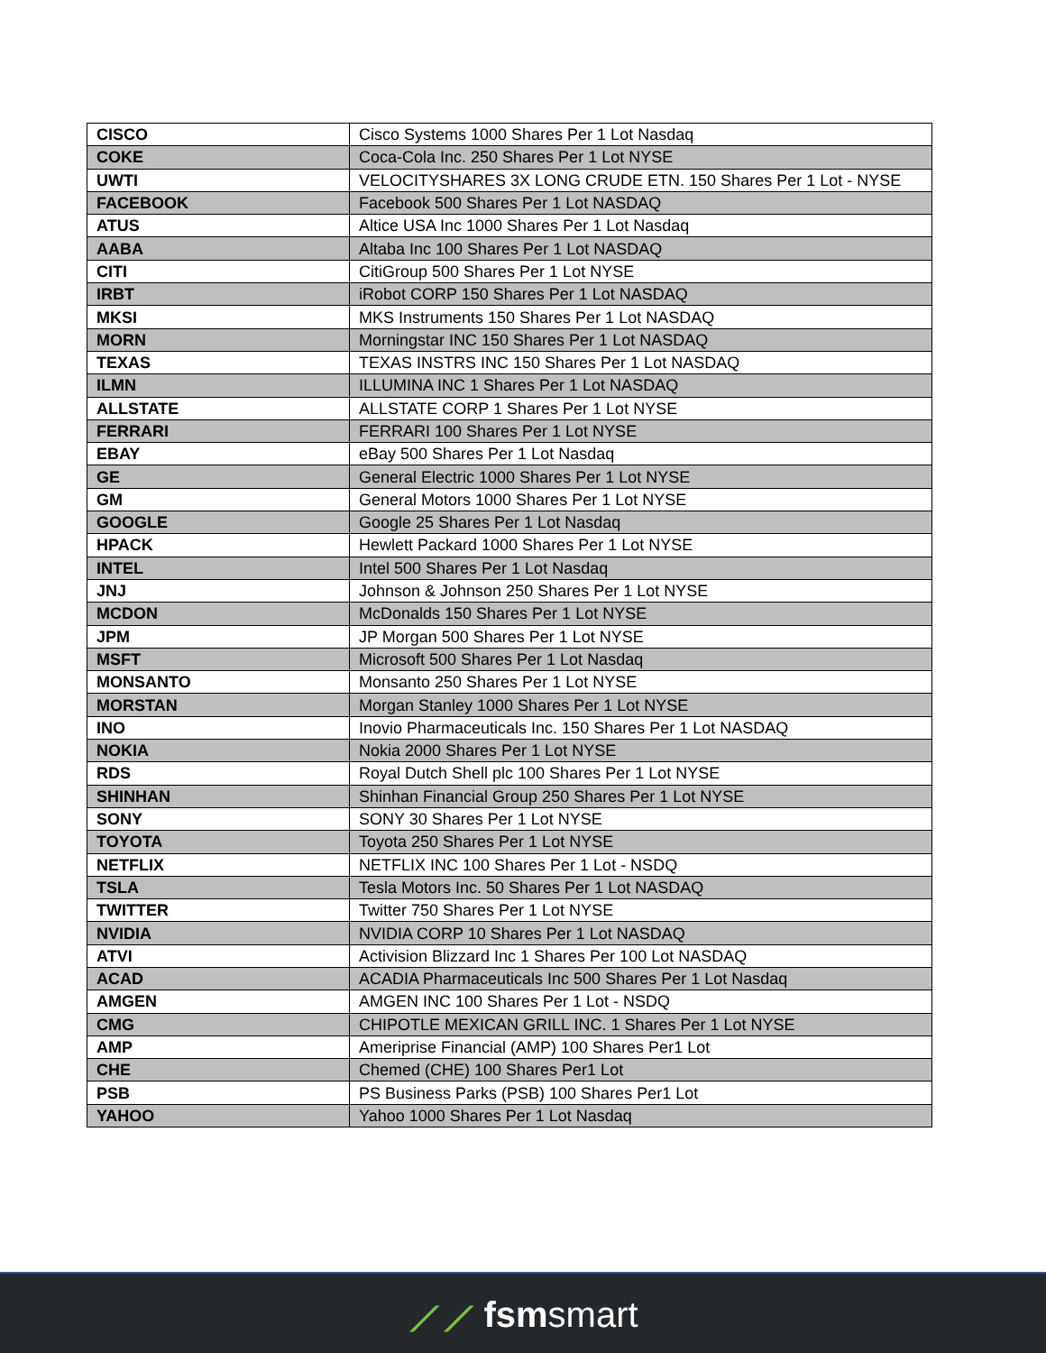| CISCO | Cisco Systems 1000 Shares Per 1 Lot Nasdaq |
| COKE | Coca-Cola Inc. 250 Shares Per 1 Lot NYSE |
| UWTI | VELOCITYSHARES 3X LONG CRUDE ETN. 150 Shares Per 1 Lot - NYSE |
| FACEBOOK | Facebook 500 Shares Per 1 Lot NASDAQ |
| ATUS | Altice USA Inc 1000 Shares Per 1 Lot Nasdaq |
| AABA | Altaba Inc 100 Shares Per 1 Lot NASDAQ |
| CITI | CitiGroup 500 Shares Per 1 Lot NYSE |
| IRBT | iRobot CORP 150 Shares Per 1 Lot NASDAQ |
| MKSI | MKS Instruments 150 Shares Per 1 Lot NASDAQ |
| MORN | Morningstar INC 150 Shares Per 1 Lot NASDAQ |
| TEXAS | TEXAS INSTRS INC 150 Shares Per 1 Lot NASDAQ |
| ILMN | ILLUMINA INC 1 Shares Per 1 Lot NASDAQ |
| ALLSTATE | ALLSTATE CORP 1 Shares Per 1 Lot NYSE |
| FERRARI | FERRARI 100 Shares Per 1 Lot NYSE |
| EBAY | eBay 500 Shares Per 1 Lot Nasdaq |
| GE | General Electric 1000 Shares Per 1 Lot NYSE |
| GM | General Motors 1000 Shares Per 1 Lot NYSE |
| GOOGLE | Google 25 Shares Per 1 Lot Nasdaq |
| HPACK | Hewlett Packard 1000 Shares Per 1 Lot NYSE |
| INTEL | Intel 500 Shares Per 1 Lot Nasdaq |
| JNJ | Johnson & Johnson 250 Shares Per 1 Lot NYSE |
| MCDON | McDonalds 150 Shares Per 1 Lot NYSE |
| JPM | JP Morgan 500 Shares Per 1 Lot NYSE |
| MSFT | Microsoft 500 Shares Per 1 Lot Nasdaq |
| MONSANTO | Monsanto 250 Shares Per 1 Lot NYSE |
| MORSTAN | Morgan Stanley 1000 Shares Per 1 Lot NYSE |
| INO | Inovio Pharmaceuticals Inc. 150 Shares Per 1 Lot NASDAQ |
| NOKIA | Nokia 2000 Shares Per 1 Lot NYSE |
| RDS | Royal Dutch Shell plc 100 Shares Per 1 Lot NYSE |
| SHINHAN | Shinhan Financial Group 250 Shares Per 1 Lot NYSE |
| SONY | SONY 30 Shares Per 1 Lot NYSE |
| TOYOTA | Toyota 250 Shares Per 1 Lot NYSE |
| NETFLIX | NETFLIX INC 100 Shares Per 1 Lot - NSDQ |
| TSLA | Tesla Motors Inc. 50 Shares Per 1 Lot NASDAQ |
| TWITTER | Twitter 750 Shares Per 1 Lot NYSE |
| NVIDIA | NVIDIA CORP 10 Shares Per 1 Lot NASDAQ |
| ATVI | Activision Blizzard Inc 1 Shares Per 100 Lot NASDAQ |
| ACAD | ACADIA Pharmaceuticals Inc 500 Shares Per 1 Lot Nasdaq |
| AMGEN | AMGEN INC 100 Shares Per 1 Lot - NSDQ |
| CMG | CHIPOTLE MEXICAN GRILL INC. 1 Shares Per 1 Lot NYSE |
| AMP | Ameriprise Financial (AMP) 100 Shares Per1 Lot |
| CHE | Chemed (CHE) 100 Shares Per1 Lot |
| PSB | PS Business Parks (PSB) 100 Shares Per1 Lot |
| YAHOO | Yahoo 1000 Shares Per 1 Lot Nasdaq |
⟋⟋ fsmsmart